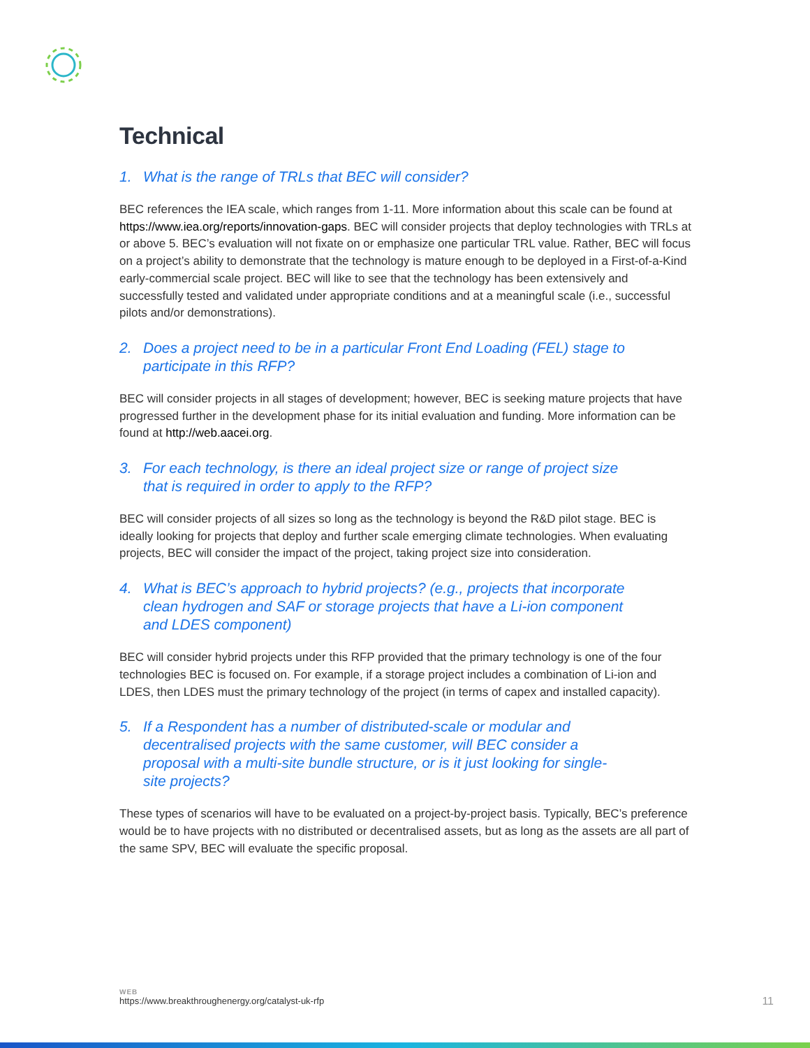Technical
1. What is the range of TRLs that BEC will consider?
BEC references the IEA scale, which ranges from 1-11. More information about this scale can be found at https://www.iea.org/reports/innovation-gaps. BEC will consider projects that deploy technologies with TRLs at or above 5. BEC’s evaluation will not fixate on or emphasize one particular TRL value. Rather, BEC will focus on a project’s ability to demonstrate that the technology is mature enough to be deployed in a First-of-a-Kind early-commercial scale project. BEC will like to see that the technology has been extensively and successfully tested and validated under appropriate conditions and at a meaningful scale (i.e., successful pilots and/or demonstrations).
2. Does a project need to be in a particular Front End Loading (FEL) stage to participate in this RFP?
BEC will consider projects in all stages of development; however, BEC is seeking mature projects that have progressed further in the development phase for its initial evaluation and funding. More information can be found at http://web.aacei.org.
3. For each technology, is there an ideal project size or range of project size that is required in order to apply to the RFP?
BEC will consider projects of all sizes so long as the technology is beyond the R&D pilot stage. BEC is ideally looking for projects that deploy and further scale emerging climate technologies. When evaluating projects, BEC will consider the impact of the project, taking project size into consideration.
4. What is BEC’s approach to hybrid projects? (e.g., projects that incorporate clean hydrogen and SAF or storage projects that have a Li-ion component and LDES component)
BEC will consider hybrid projects under this RFP provided that the primary technology is one of the four technologies BEC is focused on. For example, if a storage project includes a combination of Li-ion and LDES, then LDES must the primary technology of the project (in terms of capex and installed capacity).
5. If a Respondent has a number of distributed-scale or modular and decentralised projects with the same customer, will BEC consider a proposal with a multi-site bundle structure, or is it just looking for single-site projects?
These types of scenarios will have to be evaluated on a project-by-project basis. Typically, BEC’s preference would be to have projects with no distributed or decentralised assets, but as long as the assets are all part of the same SPV, BEC will evaluate the specific proposal.
WEB
https://www.breakthroughenergy.org/catalyst-uk-rfp
11